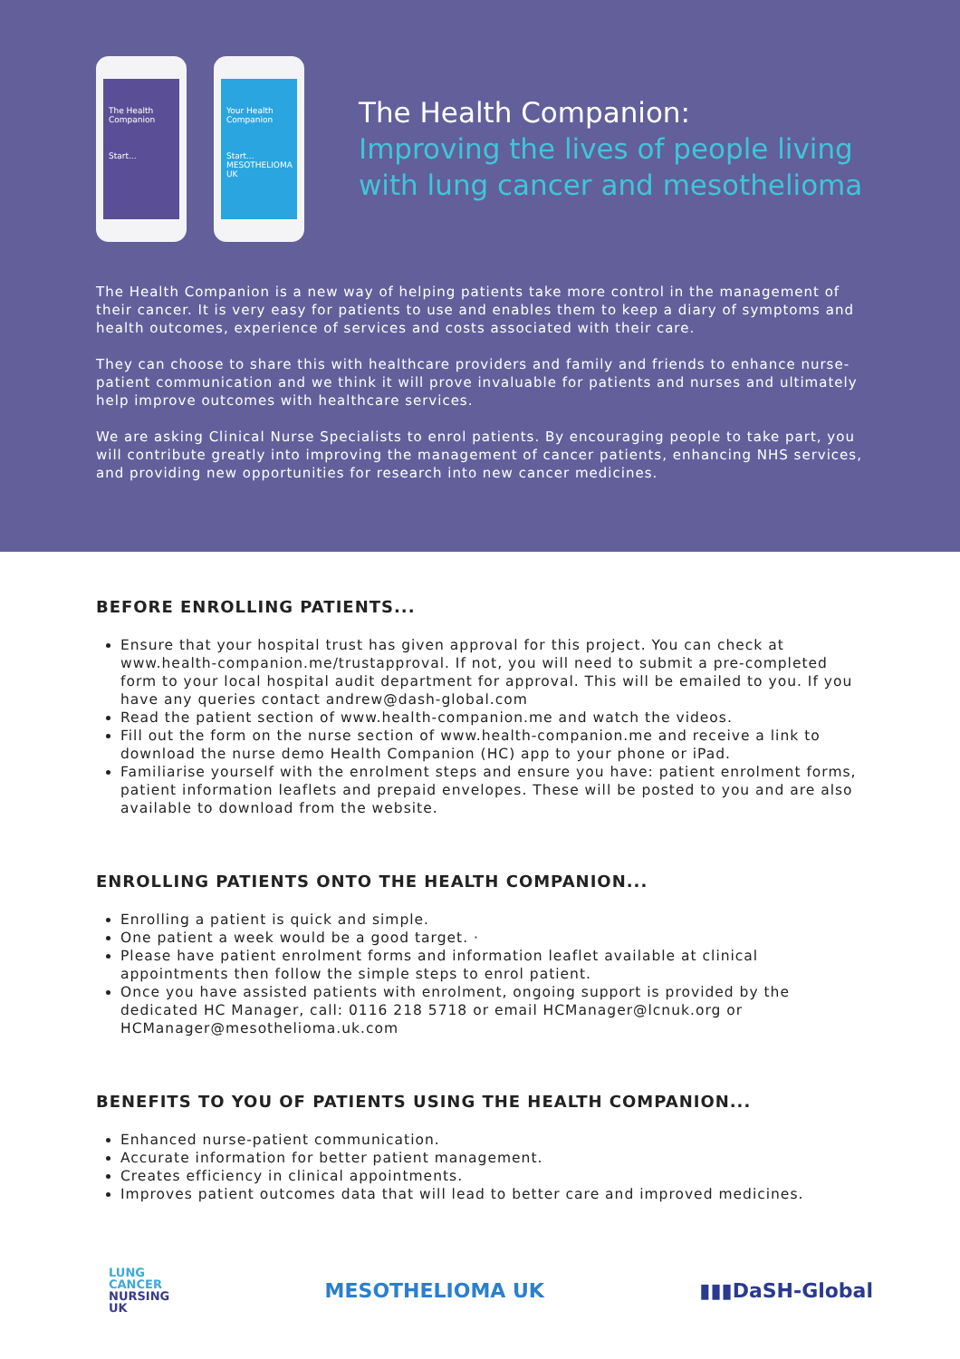The Health
Companion
Start...
Your Health
Companion
Start...
MESOTHELIOMA UK
The Health Companion:
Improving the lives of people living
with lung cancer and mesothelioma
The Health Companion is a new way of helping patients take more control in the management of their cancer. It is very easy for patients to use and enables them to keep a diary of symptoms and health outcomes, experience of services and costs associated with their care.
They can choose to share this with healthcare providers and family and friends to enhance nurse-patient communication and we think it will prove invaluable for patients and nurses and ultimately help improve outcomes with healthcare services.
We are asking Clinical Nurse Specialists to enrol patients. By encouraging people to take part, you will contribute greatly into improving the management of cancer patients, enhancing NHS services, and providing new opportunities for research into new cancer medicines.
BEFORE ENROLLING PATIENTS...
Ensure that your hospital trust has given approval for this project. You can check at www.health-companion.me/trustapproval. If not, you will need to submit a pre-completed form to your local hospital audit department for approval. This will be emailed to you. If you have any queries contact andrew@dash-global.com
Read the patient section of www.health-companion.me and watch the videos.
Fill out the form on the nurse section of www.health-companion.me and receive a link to download the nurse demo Health Companion (HC) app to your phone or iPad.
Familiarise yourself with the enrolment steps and ensure you have: patient enrolment forms, patient information leaflets and prepaid envelopes. These will be posted to you and are also available to download from the website.
ENROLLING PATIENTS ONTO THE HEALTH COMPANION...
Enrolling a patient is quick and simple.
One patient a week would be a good target. ·
Please have patient enrolment forms and information leaflet available at clinical appointments then follow the simple steps to enrol patient.
Once you have assisted patients with enrolment, ongoing support is provided by the dedicated HC Manager, call: 0116 218 5718 or email HCManager@lcnuk.org or HCManager@mesothelioma.uk.com
BENEFITS TO YOU OF PATIENTS USING THE HEALTH COMPANION...
Enhanced nurse-patient communication.
Accurate information for better patient management.
Creates efficiency in clinical appointments.
Improves patient outcomes data that will lead to better care and improved medicines.
LUNG
CANCER
NURSING
UK
MESOTHELIOMA UK ▮▮▮DaSH-Global